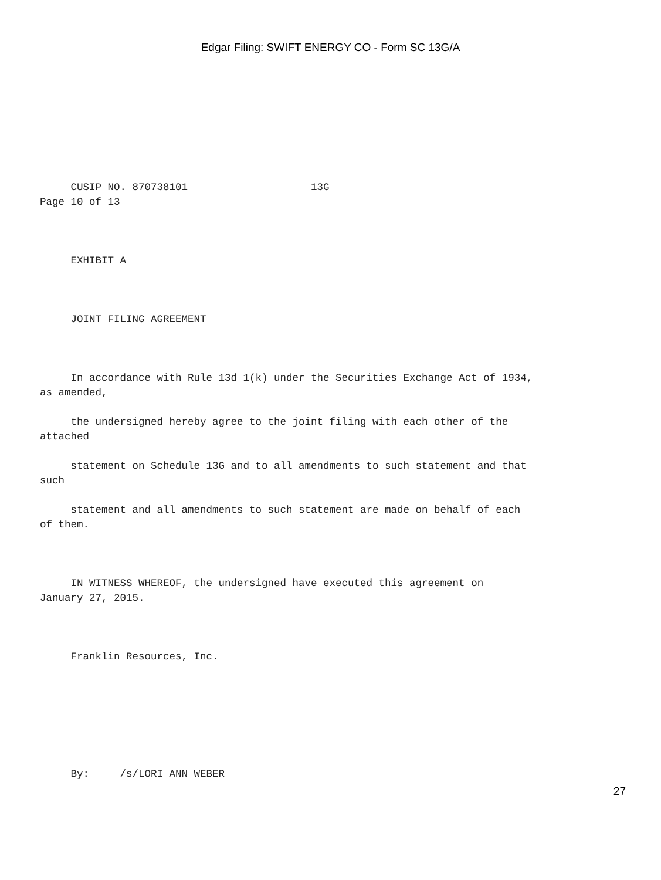Edgar Filing: SWIFT ENERGY CO - Form SC 13G/A
CUSIP NO. 870738101 13G Page 10 of 13
EXHIBIT A
JOINT FILING AGREEMENT
In accordance with Rule 13d 1(k) under the Securities Exchange Act of 1934, as amended,
the undersigned hereby agree to the joint filing with each other of the attached
statement on Schedule 13G and to all amendments to such statement and that such
statement and all amendments to such statement are made on behalf of each of them.
IN WITNESS WHEREOF, the undersigned have executed this agreement on January 27, 2015.
Franklin Resources, Inc.
By: /s/LORI ANN WEBER
27